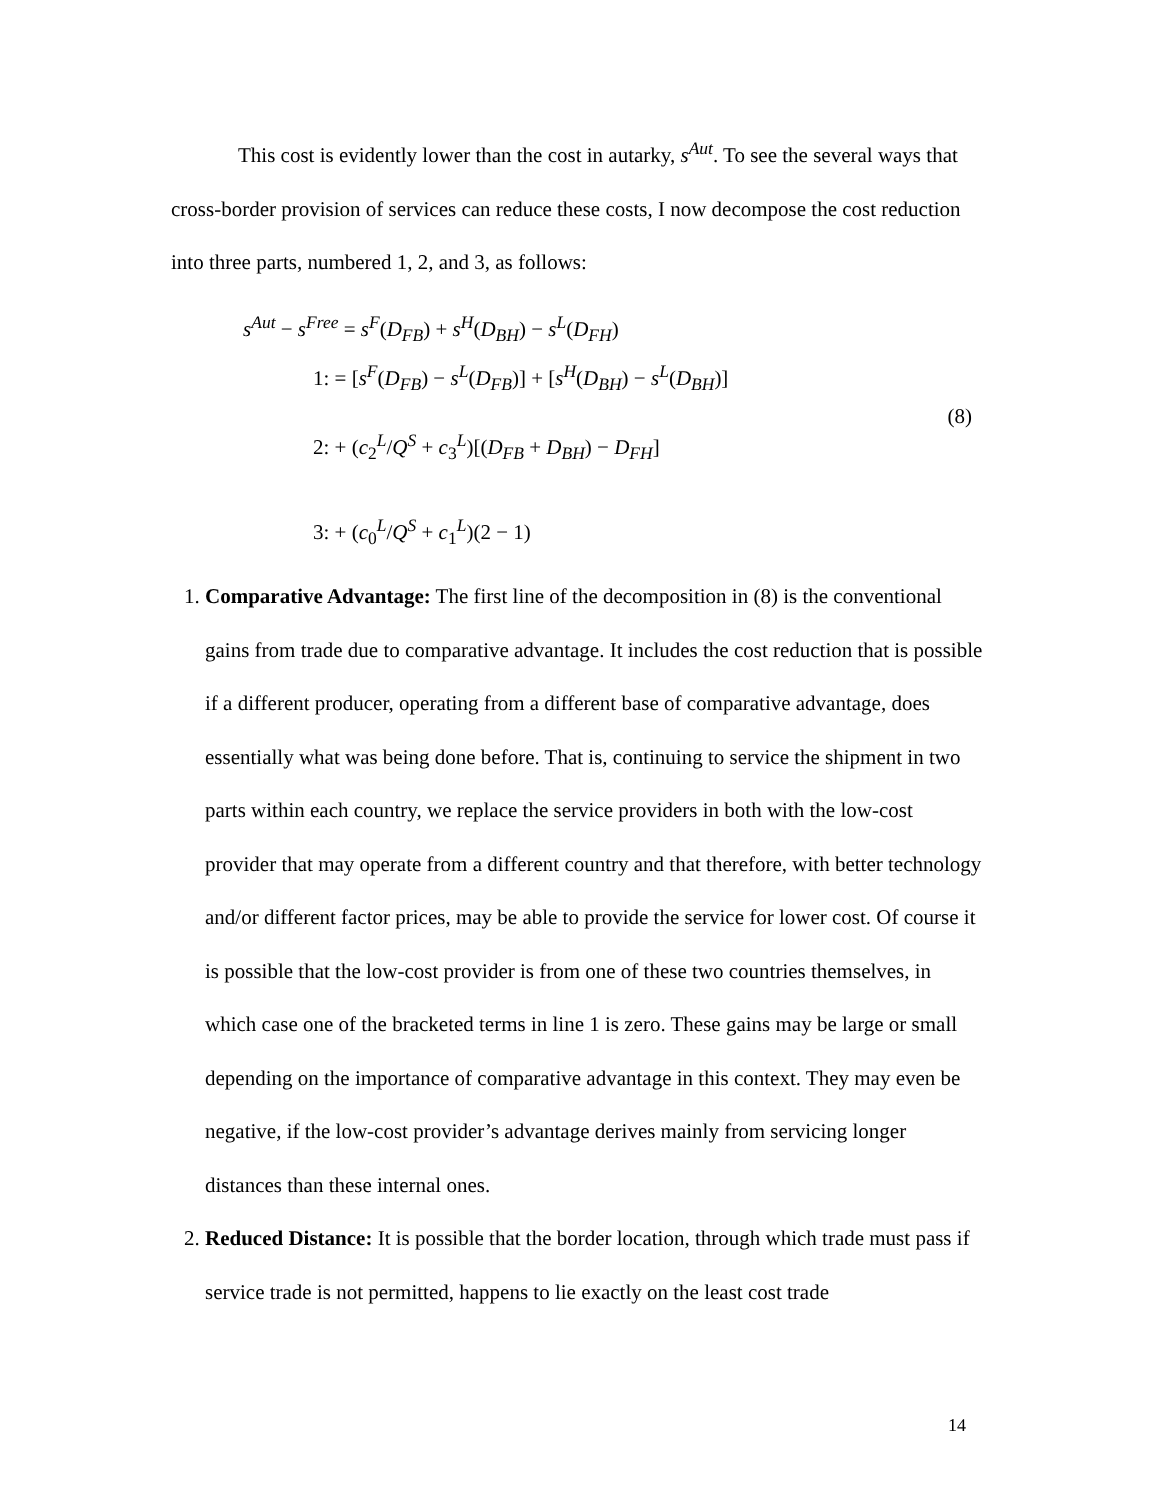This cost is evidently lower than the cost in autarky, s<sup>Aut</sup>. To see the several ways that cross-border provision of services can reduce these costs, I now decompose the cost reduction into three parts, numbered 1, 2, and 3, as follows:
s<sup>Aut</sup> − s<sup>Free</sup> = s<sup>F</sup>(D<sub>FB</sub>) + s<sup>H</sup>(D<sub>BH</sub>) − s<sup>L</sup>(D<sub>FH</sub>)
1: = [s<sup>F</sup>(D<sub>FB</sub>) − s<sup>L</sup>(D<sub>FB</sub>)] + [s<sup>H</sup>(D<sub>BH</sub>) − s<sup>L</sup>(D<sub>BH</sub>)]
2: + (c<sub>2</sub><sup>L</sup>/Q<sup>S</sup> + c<sub>3</sub><sup>L</sup>)[(D<sub>FB</sub> + D<sub>BH</sub>) − D<sub>FH</sub>]
3: + (c<sub>0</sub><sup>L</sup>/Q<sup>S</sup> + c<sub>1</sub><sup>L</sup>)(2 − 1)
(8)
1. Comparative Advantage: The first line of the decomposition in (8) is the conventional gains from trade due to comparative advantage. It includes the cost reduction that is possible if a different producer, operating from a different base of comparative advantage, does essentially what was being done before. That is, continuing to service the shipment in two parts within each country, we replace the service providers in both with the low-cost provider that may operate from a different country and that therefore, with better technology and/or different factor prices, may be able to provide the service for lower cost. Of course it is possible that the low-cost provider is from one of these two countries themselves, in which case one of the bracketed terms in line 1 is zero. These gains may be large or small depending on the importance of comparative advantage in this context. They may even be negative, if the low-cost provider’s advantage derives mainly from servicing longer distances than these internal ones.
2. Reduced Distance: It is possible that the border location, through which trade must pass if service trade is not permitted, happens to lie exactly on the least cost trade
14